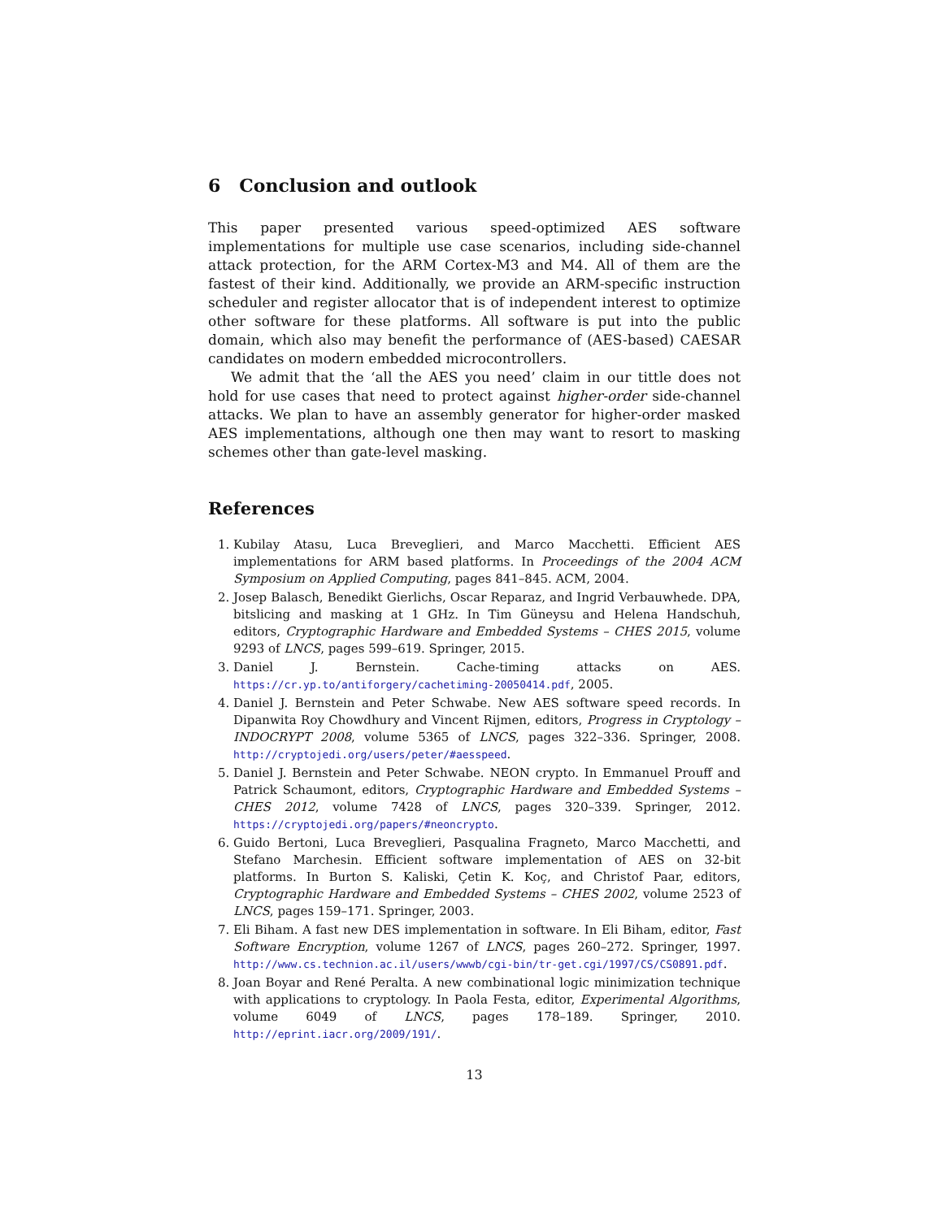6 Conclusion and outlook
This paper presented various speed-optimized AES software implementations for multiple use case scenarios, including side-channel attack protection, for the ARM Cortex-M3 and M4. All of them are the fastest of their kind. Additionally, we provide an ARM-specific instruction scheduler and register allocator that is of independent interest to optimize other software for these platforms. All software is put into the public domain, which also may benefit the performance of (AES-based) CAESAR candidates on modern embedded microcontrollers.
We admit that the ‘all the AES you need’ claim in our tittle does not hold for use cases that need to protect against higher-order side-channel attacks. We plan to have an assembly generator for higher-order masked AES implementations, although one then may want to resort to masking schemes other than gate-level masking.
References
1. Kubilay Atasu, Luca Breveglieri, and Marco Macchetti. Efficient AES implementations for ARM based platforms. In Proceedings of the 2004 ACM Symposium on Applied Computing, pages 841–845. ACM, 2004.
2. Josep Balasch, Benedikt Gierlichs, Oscar Reparaz, and Ingrid Verbauwhede. DPA, bitslicing and masking at 1 GHz. In Tim Güneysu and Helena Handschuh, editors, Cryptographic Hardware and Embedded Systems – CHES 2015, volume 9293 of LNCS, pages 599–619. Springer, 2015.
3. Daniel J. Bernstein. Cache-timing attacks on AES. https://cr.yp.to/antiforgery/cachetiming-20050414.pdf, 2005.
4. Daniel J. Bernstein and Peter Schwabe. New AES software speed records. In Dipanwita Roy Chowdhury and Vincent Rijmen, editors, Progress in Cryptology – INDOCRYPT 2008, volume 5365 of LNCS, pages 322–336. Springer, 2008. http://cryptojedi.org/users/peter/#aesspeed.
5. Daniel J. Bernstein and Peter Schwabe. NEON crypto. In Emmanuel Prouff and Patrick Schaumont, editors, Cryptographic Hardware and Embedded Systems – CHES 2012, volume 7428 of LNCS, pages 320–339. Springer, 2012. https://cryptojedi.org/papers/#neoncrypto.
6. Guido Bertoni, Luca Breveglieri, Pasqualina Fragneto, Marco Macchetti, and Stefano Marchesin. Efficient software implementation of AES on 32-bit platforms. In Burton S. Kaliski, Çetin K. Koç, and Christof Paar, editors, Cryptographic Hardware and Embedded Systems – CHES 2002, volume 2523 of LNCS, pages 159–171. Springer, 2003.
7. Eli Biham. A fast new DES implementation in software. In Eli Biham, editor, Fast Software Encryption, volume 1267 of LNCS, pages 260–272. Springer, 1997. http://www.cs.technion.ac.il/users/wwwb/cgi-bin/tr-get.cgi/1997/CS/CS0891.pdf.
8. Joan Boyar and René Peralta. A new combinational logic minimization technique with applications to cryptology. In Paola Festa, editor, Experimental Algorithms, volume 6049 of LNCS, pages 178–189. Springer, 2010. http://eprint.iacr.org/2009/191/.
13